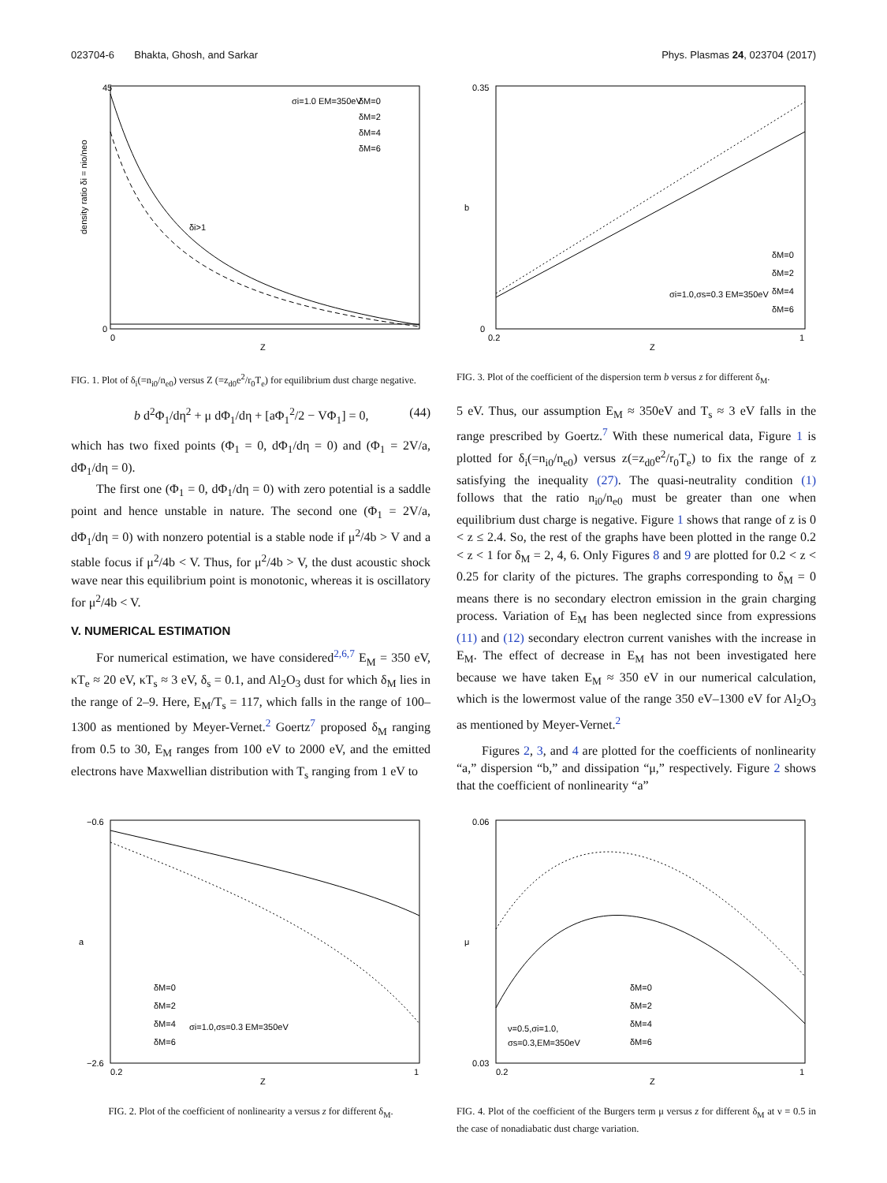023704-6 Bhakta, Ghosh, and Sarkar Phys. Plasmas 24, 023704 (2017)
45
0
0
Z
σi=1.0 EM=350eV
δM=0
δM=2
δM=4
δM=6
δi>1
density ratio δi = nio/neo
FIG. 1. Plot of δ<sub>i</sub>(=n<sub>i0</sub>/n<sub>e0</sub>) versus Z (=z<sub>d0</sub>e<sup>2</sup>/r<sub>0</sub>T<sub>e</sub>) for equilibrium dust charge negative.
b d<sup>2</sup>Φ<sub>1</sub>/dη<sup>2</sup> + μ dΦ<sub>1</sub>/dη + [aΦ<sub>1</sub><sup>2</sup>/2 − VΦ<sub>1</sub>] = 0, (44)
which has two fixed points (Φ<sub>1</sub> = 0, dΦ<sub>1</sub>/dη = 0) and (Φ<sub>1</sub> = 2V/a, dΦ<sub>1</sub>/dη = 0).
The first one (Φ<sub>1</sub> = 0, dΦ<sub>1</sub>/dη = 0) with zero potential is a saddle point and hence unstable in nature. The second one (Φ<sub>1</sub> = 2V/a, dΦ<sub>1</sub>/dη = 0) with nonzero potential is a stable node if μ<sup>2</sup>/4b > V and a stable focus if μ<sup>2</sup>/4b < V. Thus, for μ<sup>2</sup>/4b > V, the dust acoustic shock wave near this equilibrium point is monotonic, whereas it is oscillatory for μ<sup>2</sup>/4b < V.
V. NUMERICAL ESTIMATION
For numerical estimation, we have considered<sup>2,6,7</sup> E<sub>M</sub> = 350 eV, κT<sub>e</sub> ≈ 20 eV, κT<sub>s</sub> ≈ 3 eV, δ<sub>s</sub> = 0.1, and Al<sub>2</sub>O<sub>3</sub> dust for which δ<sub>M</sub> lies in the range of 2–9. Here, E<sub>M</sub>/T<sub>s</sub> = 117, which falls in the range of 100–1300 as mentioned by Meyer-Vernet.<sup>2</sup> Goertz<sup>7</sup> proposed δ<sub>M</sub> ranging from 0.5 to 30, E<sub>M</sub> ranges from 100 eV to 2000 eV, and the emitted electrons have Maxwellian distribution with T<sub>s</sub> ranging from 1 eV to
0.35
0
0.2
1
Z
b
σi=1.0,σs=0.3 EM=350eV
δM=0
δM=2
δM=4
δM=6
FIG. 3. Plot of the coefficient of the dispersion term b versus z for different δ<sub>M</sub>.
5 eV. Thus, our assumption E<sub>M</sub> ≈ 350eV and T<sub>s</sub> ≈ 3 eV falls in the range prescribed by Goertz.<sup>7</sup> With these numerical data, Figure 1 is plotted for δ<sub>i</sub>(=n<sub>i0</sub>/n<sub>e0</sub>) versus z(=z<sub>d0</sub>e<sup>2</sup>/r<sub>0</sub>T<sub>e</sub>) to fix the range of z satisfying the inequality (27). The quasi-neutrality condition (1) follows that the ratio n<sub>i0</sub>/n<sub>e0</sub> must be greater than one when equilibrium dust charge is negative. Figure 1 shows that range of z is 0 < z ≤ 2.4. So, the rest of the graphs have been plotted in the range 0.2 < z < 1 for δ<sub>M</sub> = 2, 4, 6. Only Figures 8 and 9 are plotted for 0.2 < z < 0.25 for clarity of the pictures. The graphs corresponding to δ<sub>M</sub> = 0 means there is no secondary electron emission in the grain charging process. Variation of E<sub>M</sub> has been neglected since from expressions (11) and (12) secondary electron current vanishes with the increase in E<sub>M</sub>. The effect of decrease in E<sub>M</sub> has not been investigated here because we have taken E<sub>M</sub> ≈ 350 eV in our numerical calculation, which is the lowermost value of the range 350 eV–1300 eV for Al<sub>2</sub>O<sub>3</sub> as mentioned by Meyer-Vernet.<sup>2</sup>
Figures 2, 3, and 4 are plotted for the coefficients of nonlinearity “a,” dispersion “b,” and dissipation “μ,” respectively. Figure 2 shows that the coefficient of nonlinearity “a”
−0.6
−2.6
0.2
1
Z
a
δM=0
δM=2
δM=4
δM=6
σi=1.0,σs=0.3 EM=350eV
FIG. 2. Plot of the coefficient of nonlinearity a versus z for different δ<sub>M</sub>.
0.06
0.03
0.2
1
Z
μ
δM=0
δM=2
δM=4
δM=6
ν=0.5,σi=1.0,
σs=0.3,EM=350eV
FIG. 4. Plot of the coefficient of the Burgers term μ versus z for different δ<sub>M</sub> at ν = 0.5 in the case of nonadiabatic dust charge variation.